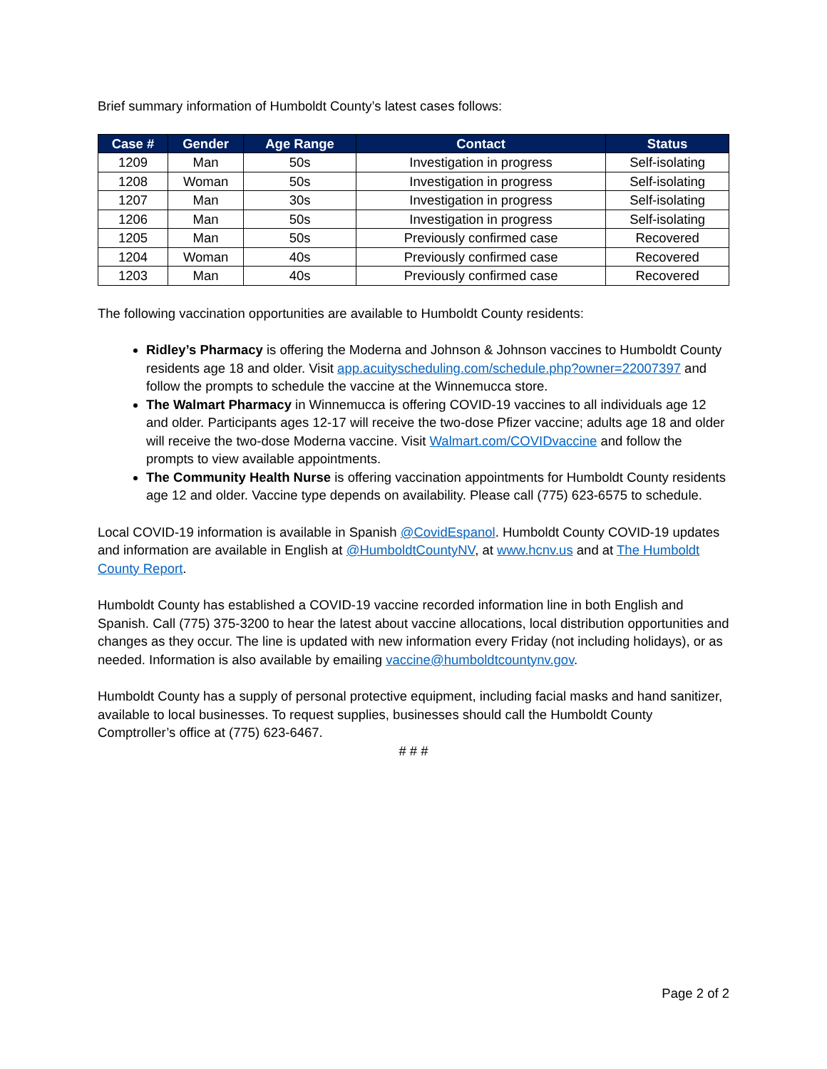Brief summary information of Humboldt County’s latest cases follows:
| Case # | Gender | Age Range | Contact | Status |
| --- | --- | --- | --- | --- |
| 1209 | Man | 50s | Investigation in progress | Self-isolating |
| 1208 | Woman | 50s | Investigation in progress | Self-isolating |
| 1207 | Man | 30s | Investigation in progress | Self-isolating |
| 1206 | Man | 50s | Investigation in progress | Self-isolating |
| 1205 | Man | 50s | Previously confirmed case | Recovered |
| 1204 | Woman | 40s | Previously confirmed case | Recovered |
| 1203 | Man | 40s | Previously confirmed case | Recovered |
The following vaccination opportunities are available to Humboldt County residents:
Ridley’s Pharmacy is offering the Moderna and Johnson & Johnson vaccines to Humboldt County residents age 18 and older. Visit app.acuityscheduling.com/schedule.php?owner=22007397 and follow the prompts to schedule the vaccine at the Winnemucca store.
The Walmart Pharmacy in Winnemucca is offering COVID-19 vaccines to all individuals age 12 and older. Participants ages 12-17 will receive the two-dose Pfizer vaccine; adults age 18 and older will receive the two-dose Moderna vaccine. Visit Walmart.com/COVIDvaccine and follow the prompts to view available appointments.
The Community Health Nurse is offering vaccination appointments for Humboldt County residents age 12 and older. Vaccine type depends on availability. Please call (775) 623-6575 to schedule.
Local COVID-19 information is available in Spanish @CovidEspanol. Humboldt County COVID-19 updates and information are available in English at @HumboldtCountyNV, at www.hcnv.us and at The Humboldt County Report.
Humboldt County has established a COVID-19 vaccine recorded information line in both English and Spanish. Call (775) 375-3200 to hear the latest about vaccine allocations, local distribution opportunities and changes as they occur. The line is updated with new information every Friday (not including holidays), or as needed. Information is also available by emailing vaccine@humboldtcountynv.gov.
Humboldt County has a supply of personal protective equipment, including facial masks and hand sanitizer, available to local businesses. To request supplies, businesses should call the Humboldt County Comptroller’s office at (775) 623-6467.
# # #
Page 2 of 2